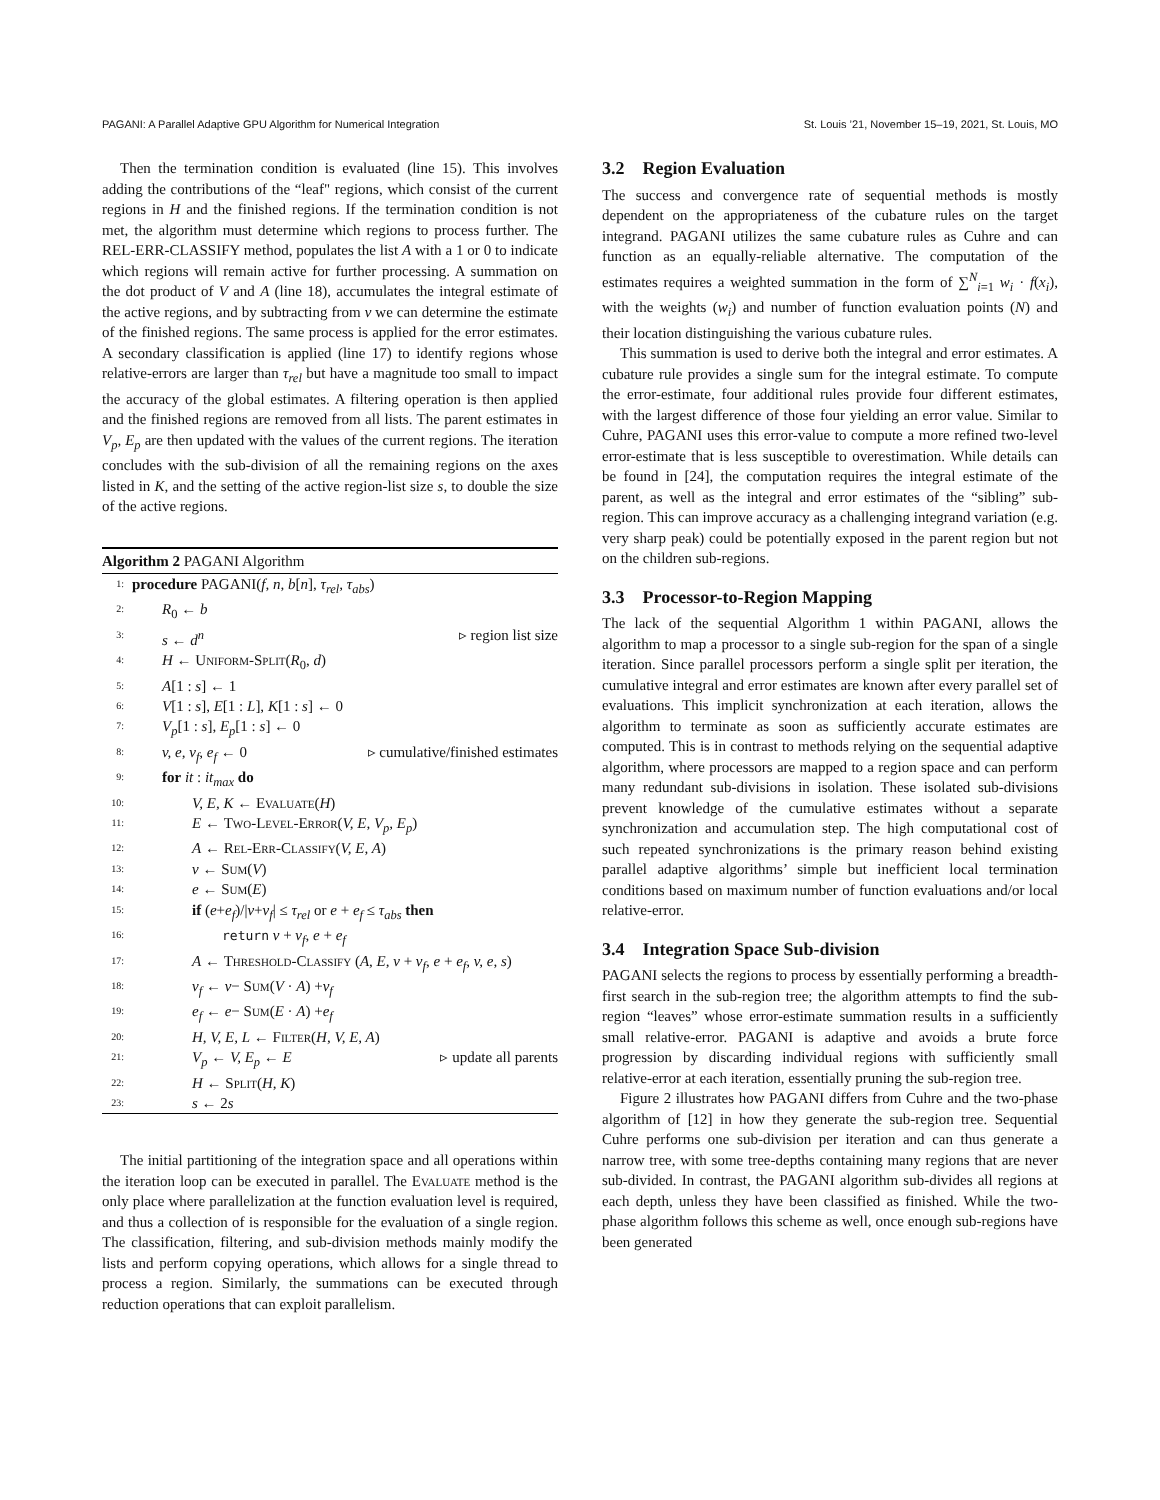PAGANI: A Parallel Adaptive GPU Algorithm for Numerical Integration St. Louis ’21, November 15–19, 2021, St. Louis, MO
Then the termination condition is evaluated (line 15). This involves adding the contributions of the “leaf" regions, which consist of the current regions in H and the finished regions. If the termination condition is not met, the algorithm must determine which regions to process further. The REL-ERR-CLASSIFY method, populates the list A with a 1 or 0 to indicate which regions will remain active for further processing. A summation on the dot product of V and A (line 18), accumulates the integral estimate of the active regions, and by subtracting from v we can determine the estimate of the finished regions. The same process is applied for the error estimates. A secondary classification is applied (line 17) to identify regions whose relative-errors are larger than τ<sub>rel</sub> but have a magnitude too small to impact the accuracy of the global estimates. A filtering operation is then applied and the finished regions are removed from all lists. The parent estimates in V<sub>p</sub>, E<sub>p</sub> are then updated with the values of the current regions. The iteration concludes with the sub-division of all the remaining regions on the axes listed in K, and the setting of the active region-list size s, to double the size of the active regions.
Algorithm 2 PAGANI Algorithm
1: procedure PAGANI(f, n, b[n], τ<sub>rel</sub>, τ<sub>abs</sub>)
2:  R<sub>0</sub> ← b
3:  s ← d<sup>n</sup> ▹ region list size
4:  H ← Uniform-Split(R<sub>0</sub>, d)
5:  A[1 : s] ← 1
6:  V[1 : s], E[1 : L], K[1 : s] ← 0
7:  V<sub>p</sub>[1 : s], E<sub>p</sub>[1 : s] ← 0
8:  v, e, v<sub>f</sub>, e<sub>f</sub> ← 0 ▹ cumulative/finished estimates
9:  for it : it<sub>max</sub> do
10:    V, E, K ← Evaluate(H)
11:    E ← Two-Level-Error(V, E, V<sub>p</sub>, E<sub>p</sub>)
12:    A ← Rel-Err-Classify(V, E, A)
13:    v ← Sum(V)
14:    e ← Sum(E)
15:    if (e+e<sub>f</sub>)/|v+v<sub>f</sub>| ≤ τ<sub>rel</sub> or e + e<sub>f</sub> ≤ τ<sub>abs</sub> then
16:      return v + v<sub>f</sub>, e + e<sub>f</sub>
17:    A ← Threshold-Classify (A, E, v + v<sub>f</sub>, e + e<sub>f</sub>, v, e, s)
18:    v<sub>f</sub> ← v− Sum(V · A) +v<sub>f</sub>
19:    e<sub>f</sub> ← e− Sum(E · A) +e<sub>f</sub>
20:    H, V, E, L ← Filter(H, V, E, A)
21:    V<sub>p</sub> ← V, E<sub>p</sub> ← E ▹ update all parents
22:    H ← Split(H, K)
23:    s ← 2s
The initial partitioning of the integration space and all operations within the iteration loop can be executed in parallel. The Evaluate method is the only place where parallelization at the function evaluation level is required, and thus a collection of is responsible for the evaluation of a single region. The classification, filtering, and sub-division methods mainly modify the lists and perform copying operations, which allows for a single thread to process a region. Similarly, the summations can be executed through reduction operations that can exploit parallelism.
3.2 Region Evaluation
The success and convergence rate of sequential methods is mostly dependent on the appropriateness of the cubature rules on the target integrand. PAGANI utilizes the same cubature rules as Cuhre and can function as an equally-reliable alternative. The computation of the estimates requires a weighted summation in the form of ∑<sup>N</sup><sub>i=1</sub> w<sub>i</sub> · f(x<sub>i</sub>), with the weights (w<sub>i</sub>) and number of function evaluation points (N) and their location distinguishing the various cubature rules.
This summation is used to derive both the integral and error estimates. A cubature rule provides a single sum for the integral estimate. To compute the error-estimate, four additional rules provide four different estimates, with the largest difference of those four yielding an error value. Similar to Cuhre, PAGANI uses this error-value to compute a more refined two-level error-estimate that is less susceptible to overestimation. While details can be found in [24], the computation requires the integral estimate of the parent, as well as the integral and error estimates of the “sibling” sub-region. This can improve accuracy as a challenging integrand variation (e.g. very sharp peak) could be potentially exposed in the parent region but not on the children sub-regions.
3.3 Processor-to-Region Mapping
The lack of the sequential Algorithm 1 within PAGANI, allows the algorithm to map a processor to a single sub-region for the span of a single iteration. Since parallel processors perform a single split per iteration, the cumulative integral and error estimates are known after every parallel set of evaluations. This implicit synchronization at each iteration, allows the algorithm to terminate as soon as sufficiently accurate estimates are computed. This is in contrast to methods relying on the sequential adaptive algorithm, where processors are mapped to a region space and can perform many redundant sub-divisions in isolation. These isolated sub-divisions prevent knowledge of the cumulative estimates without a separate synchronization and accumulation step. The high computational cost of such repeated synchronizations is the primary reason behind existing parallel adaptive algorithms’ simple but inefficient local termination conditions based on maximum number of function evaluations and/or local relative-error.
3.4 Integration Space Sub-division
PAGANI selects the regions to process by essentially performing a breadth-first search in the sub-region tree; the algorithm attempts to find the sub-region “leaves” whose error-estimate summation results in a sufficiently small relative-error. PAGANI is adaptive and avoids a brute force progression by discarding individual regions with sufficiently small relative-error at each iteration, essentially pruning the sub-region tree.
Figure 2 illustrates how PAGANI differs from Cuhre and the two-phase algorithm of [12] in how they generate the sub-region tree. Sequential Cuhre performs one sub-division per iteration and can thus generate a narrow tree, with some tree-depths containing many regions that are never sub-divided. In contrast, the PAGANI algorithm sub-divides all regions at each depth, unless they have been classified as finished. While the two-phase algorithm follows this scheme as well, once enough sub-regions have been generated